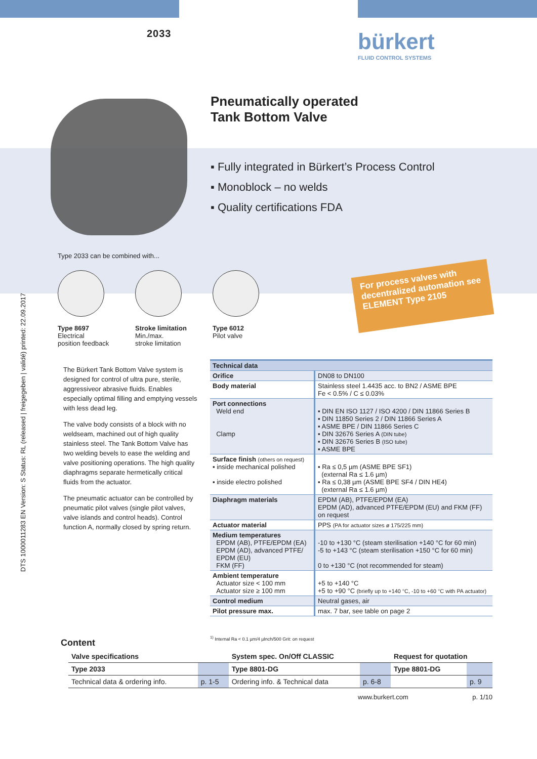DTS 1000011283 EN Version: S Status: RL (released | freigegeben | validé) printed: 22.09.2017
2033
bürkert
FLUID CONTROL SYSTEMS
Pneumatically operated
Tank Bottom Valve
▪ Fully integrated in Bürkert’s Process Control
▪ Monoblock – no welds
▪ Quality certifications FDA
Type 2033 can be combined with...
Type 8697
Electrical
position feedback
Stroke limitation
Min./max.
stroke limitation
Type 6012
Pilot valve
For process valves with decentralized automation see ELEMENT Type 2105
The Bürkert Tank Bottom Valve system is designed for control of ultra pure, sterile, aggressiveor abrasive fluids. Enables especially optimal filling and emptying vessels with less dead leg.
The valve body consists of a block with no weldseam, machined out of high quality stainless steel. The Tank Bottom Valve has two welding bevels to ease the welding and valve positioning operations. The high quality diaphragms separate hermetically critical fluids from the actuator.
The pneumatic actuator can be controlled by pneumatic pilot valves (single pilot valves, valve islands and control heads). Control function A, normally closed by spring return.
| Technical data | |
| --- | --- |
| Orifice | DN08 to DN100 |
| Body material | Stainless steel 1.4435 acc. to BN2 / ASME BPE Fe < 0.5% / C ≤ 0.03% |
| Port connections Weld end Clamp | ▪ DIN EN ISO 1127 / ISO 4200 / DIN 11866 Series B ▪ DIN 11850 Series 2 / DIN 11866 Series A ▪ ASME BPE / DIN 11866 Series C ▪ DIN 32676 Series A (DIN tube) ▪ DIN 32676 Series B (ISO tube) ▪ ASME BPE |
| Surface finish (others on request) ▪ inside mechanical polished ▪ inside electro polished | ▪ Ra ≤ 0,5 µm (ASME BPE SF1) (external Ra ≤ 1.6 µm) ▪ Ra ≤ 0,38 µm (ASME BPE SF4 / DIN HE4) (external Ra ≤ 1.6 µm) |
| Diaphragm materials | EPDM (AB), PTFE/EPDM (EA) EPDM (AD), advanced PTFE/EPDM (EU) and FKM (FF) on request |
| Actuator material | PPS (PA for actuator sizes ø 175/225 mm) |
| Medium temperatures EPDM (AB), PTFE/EPDM (EA) EPDM (AD), advanced PTFE/ EPDM (EU) FKM (FF) | -10 to +130 °C (steam sterilisation +140 °C for 60 min) -5 to +143 °C (steam sterilisation +150 °C for 60 min) 0 to +130 °C (not recommended for steam) |
| Ambient temperature Actuator size < 100 mm Actuator size ≥ 100 mm | +5 to +140 °C +5 to +90 °C (briefly up to +140 °C, -10 to +60 °C with PA actuator) |
| Control medium | Neutral gases, air |
| Pilot pressure max. | max. 7 bar, see table on page 2 |
<sup>1)</sup> Internal Ra < 0.1 µm/4 µInch/500 Grit: on request
Content
| Valve specifications | | System spec. On/Off CLASSIC | | Request for quotation | |
| Type 2033 | | Type 8801-DG | | Type 8801-DG | |
| Technical data & ordering info. | p. 1-5 | Ordering info. & Technical data | p. 6-8 | | p. 9 |
www.burkert.com p. 1/10